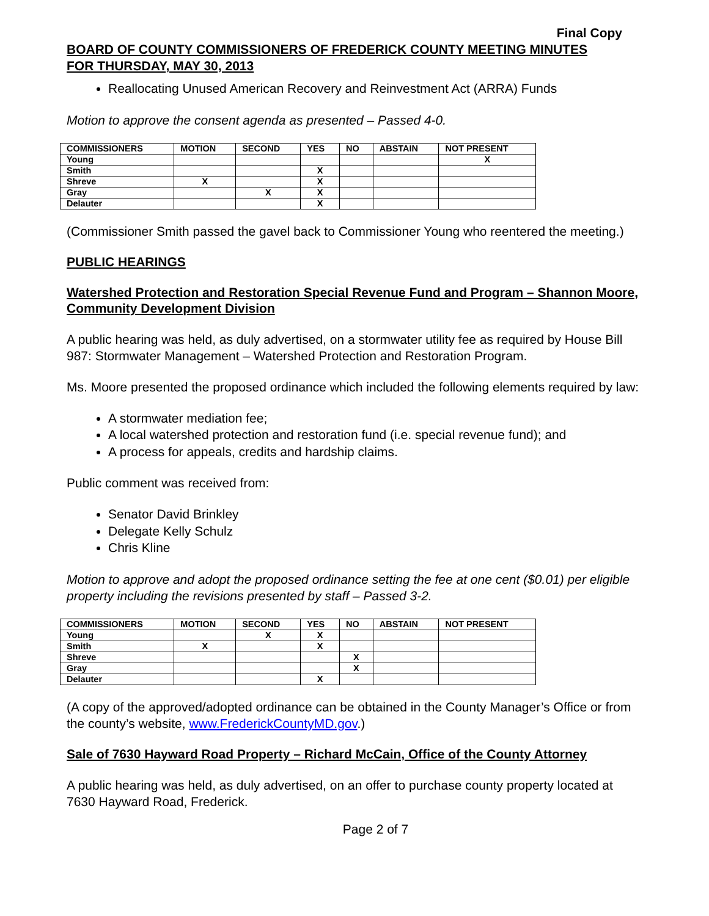Final Copy
BOARD OF COUNTY COMMISSIONERS OF FREDERICK COUNTY MEETING MINUTES
FOR THURSDAY, MAY 30, 2013
Reallocating Unused American Recovery and Reinvestment Act (ARRA) Funds
Motion to approve the consent agenda as presented – Passed 4-0.
| COMMISSIONERS | MOTION | SECOND | YES | NO | ABSTAIN | NOT PRESENT |
| --- | --- | --- | --- | --- | --- | --- |
| Young | | | | | | X |
| Smith | | | X | | | |
| Shreve | X | | X | | | |
| Gray | | X | X | | | |
| Delauter | | | X | | | |
(Commissioner Smith passed the gavel back to Commissioner Young who reentered the meeting.)
PUBLIC HEARINGS
Watershed Protection and Restoration Special Revenue Fund and Program – Shannon Moore, Community Development Division
A public hearing was held, as duly advertised, on a stormwater utility fee as required by House Bill 987: Stormwater Management – Watershed Protection and Restoration Program.
Ms. Moore presented the proposed ordinance which included the following elements required by law:
A stormwater mediation fee;
A local watershed protection and restoration fund (i.e. special revenue fund); and
A process for appeals, credits and hardship claims.
Public comment was received from:
Senator David Brinkley
Delegate Kelly Schulz
Chris Kline
Motion to approve and adopt the proposed ordinance setting the fee at one cent ($0.01) per eligible property including the revisions presented by staff – Passed 3-2.
| COMMISSIONERS | MOTION | SECOND | YES | NO | ABSTAIN | NOT PRESENT |
| --- | --- | --- | --- | --- | --- | --- |
| Young | | X | X | | | |
| Smith | X | | X | | | |
| Shreve | | | | X | | |
| Gray | | | | X | | |
| Delauter | | | X | | | |
(A copy of the approved/adopted ordinance can be obtained in the County Manager’s Office or from the county’s website, www.FrederickCountyMD.gov.)
Sale of 7630 Hayward Road Property – Richard McCain, Office of the County Attorney
A public hearing was held, as duly advertised, on an offer to purchase county property located at 7630 Hayward Road, Frederick.
Page 2 of 7